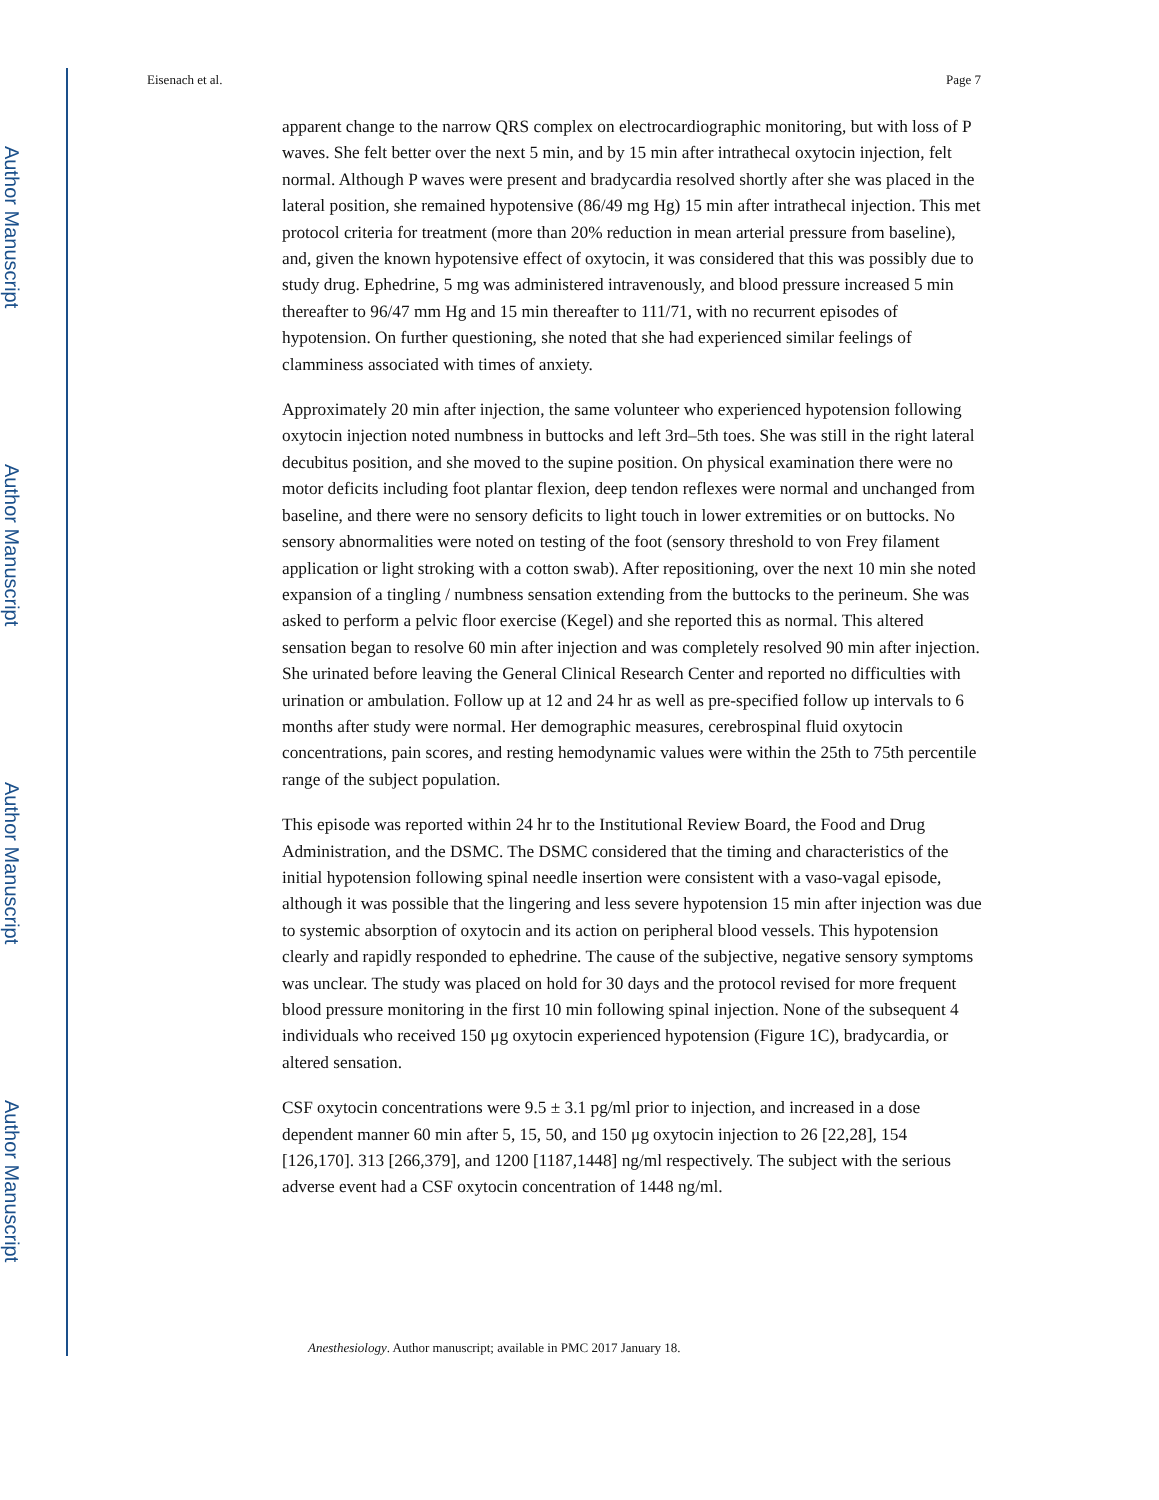Author Manuscript
Author Manuscript
Author Manuscript
Author Manuscript
Eisenach et al. Page 7
apparent change to the narrow QRS complex on electrocardiographic monitoring, but with loss of P waves. She felt better over the next 5 min, and by 15 min after intrathecal oxytocin injection, felt normal. Although P waves were present and bradycardia resolved shortly after she was placed in the lateral position, she remained hypotensive (86/49 mg Hg) 15 min after intrathecal injection. This met protocol criteria for treatment (more than 20% reduction in mean arterial pressure from baseline), and, given the known hypotensive effect of oxytocin, it was considered that this was possibly due to study drug. Ephedrine, 5 mg was administered intravenously, and blood pressure increased 5 min thereafter to 96/47 mm Hg and 15 min thereafter to 111/71, with no recurrent episodes of hypotension. On further questioning, she noted that she had experienced similar feelings of clamminess associated with times of anxiety.
Approximately 20 min after injection, the same volunteer who experienced hypotension following oxytocin injection noted numbness in buttocks and left 3rd–5th toes. She was still in the right lateral decubitus position, and she moved to the supine position. On physical examination there were no motor deficits including foot plantar flexion, deep tendon reflexes were normal and unchanged from baseline, and there were no sensory deficits to light touch in lower extremities or on buttocks. No sensory abnormalities were noted on testing of the foot (sensory threshold to von Frey filament application or light stroking with a cotton swab). After repositioning, over the next 10 min she noted expansion of a tingling / numbness sensation extending from the buttocks to the perineum. She was asked to perform a pelvic floor exercise (Kegel) and she reported this as normal. This altered sensation began to resolve 60 min after injection and was completely resolved 90 min after injection. She urinated before leaving the General Clinical Research Center and reported no difficulties with urination or ambulation. Follow up at 12 and 24 hr as well as pre-specified follow up intervals to 6 months after study were normal. Her demographic measures, cerebrospinal fluid oxytocin concentrations, pain scores, and resting hemodynamic values were within the 25th to 75th percentile range of the subject population.
This episode was reported within 24 hr to the Institutional Review Board, the Food and Drug Administration, and the DSMC. The DSMC considered that the timing and characteristics of the initial hypotension following spinal needle insertion were consistent with a vaso-vagal episode, although it was possible that the lingering and less severe hypotension 15 min after injection was due to systemic absorption of oxytocin and its action on peripheral blood vessels. This hypotension clearly and rapidly responded to ephedrine. The cause of the subjective, negative sensory symptoms was unclear. The study was placed on hold for 30 days and the protocol revised for more frequent blood pressure monitoring in the first 10 min following spinal injection. None of the subsequent 4 individuals who received 150 μg oxytocin experienced hypotension (Figure 1C), bradycardia, or altered sensation.
CSF oxytocin concentrations were 9.5 ± 3.1 pg/ml prior to injection, and increased in a dose dependent manner 60 min after 5, 15, 50, and 150 μg oxytocin injection to 26 [22,28], 154 [126,170]. 313 [266,379], and 1200 [1187,1448] ng/ml respectively. The subject with the serious adverse event had a CSF oxytocin concentration of 1448 ng/ml.
Anesthesiology. Author manuscript; available in PMC 2017 January 18.